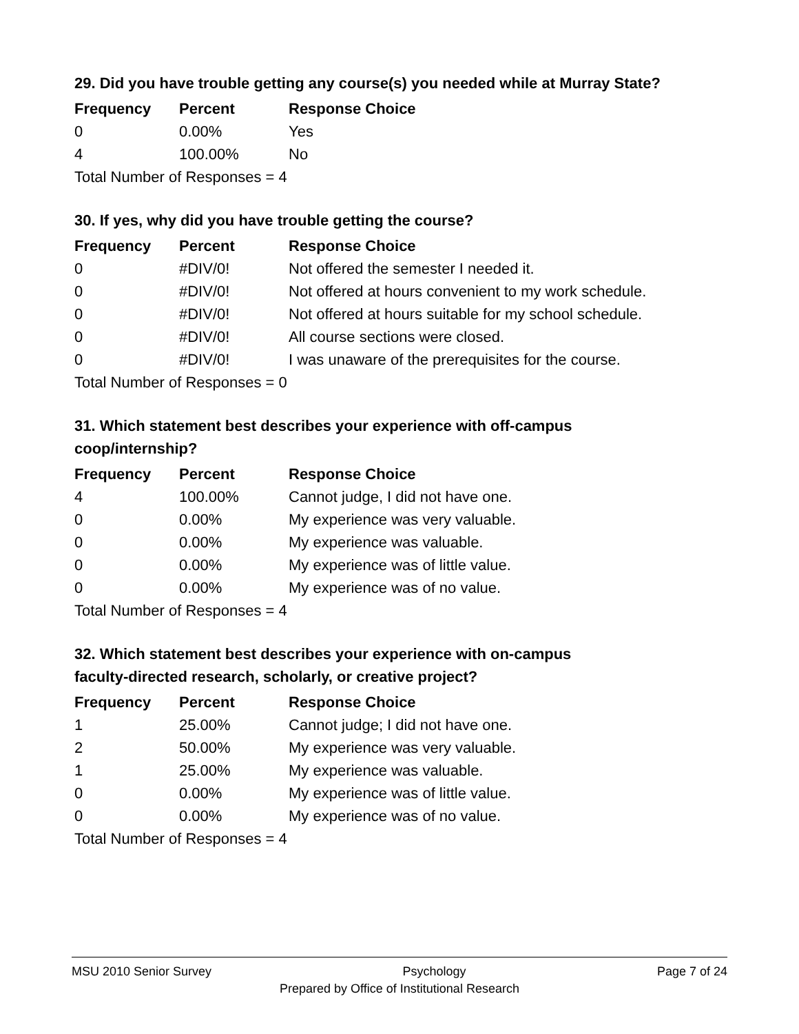29. Did you have trouble getting any course(s) you needed while at Murray State?
| Frequency | Percent | Response Choice |
| --- | --- | --- |
| 0 | 0.00% | Yes |
| 4 | 100.00% | No |
| Total Number of Responses = 4 | | |
30. If yes, why did you have trouble getting the course?
| Frequency | Percent | Response Choice |
| --- | --- | --- |
| 0 | #DIV/0! | Not offered the semester I needed it. |
| 0 | #DIV/0! | Not offered at hours convenient to my work schedule. |
| 0 | #DIV/0! | Not offered at hours suitable for my school schedule. |
| 0 | #DIV/0! | All course sections were closed. |
| 0 | #DIV/0! | I was unaware of the prerequisites for the course. |
| Total Number of Responses = 0 | | |
31. Which statement best describes your experience with off-campus
coop/internship?
| Frequency | Percent | Response Choice |
| --- | --- | --- |
| 4 | 100.00% | Cannot judge, I did not have one. |
| 0 | 0.00% | My experience was very valuable. |
| 0 | 0.00% | My experience was valuable. |
| 0 | 0.00% | My experience was of little value. |
| 0 | 0.00% | My experience was of no value. |
| Total Number of Responses = 4 | | |
32. Which statement best describes your experience with on-campus
faculty-directed research, scholarly, or creative project?
| Frequency | Percent | Response Choice |
| --- | --- | --- |
| 1 | 25.00% | Cannot judge; I did not have one. |
| 2 | 50.00% | My experience was very valuable. |
| 1 | 25.00% | My experience was valuable. |
| 0 | 0.00% | My experience was of little value. |
| 0 | 0.00% | My experience was of no value. |
| Total Number of Responses = 4 | | |
MSU 2010 Senior Survey Psychology Page 7 of 24
Prepared by Office of Institutional Research